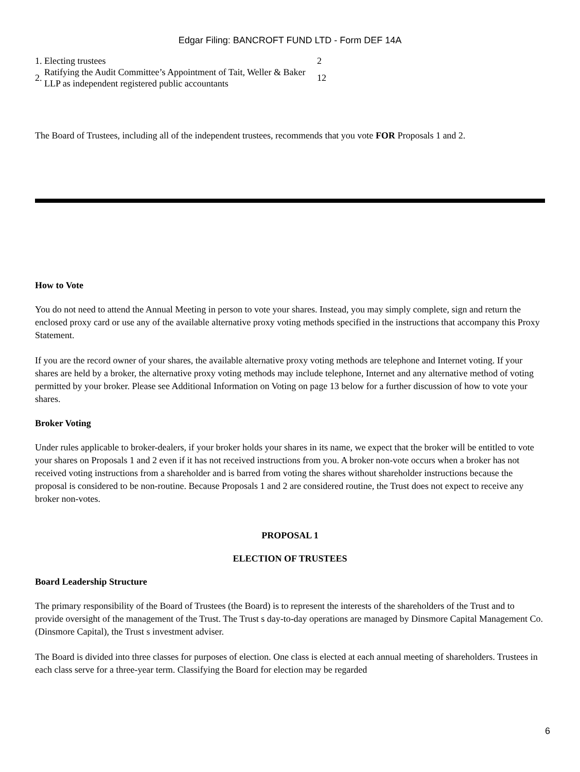Edgar Filing: BANCROFT FUND LTD - Form DEF 14A
| 1. | Electing trustees | 2 |
| 2. | Ratifying the Audit Committee’s Appointment of Tait, Weller & Baker LLP as independent registered public accountants | 12 |
The Board of Trustees, including all of the independent trustees, recommends that you vote FOR Proposals 1 and 2.
How to Vote
You do not need to attend the Annual Meeting in person to vote your shares. Instead, you may simply complete, sign and return the enclosed proxy card or use any of the available alternative proxy voting methods specified in the instructions that accompany this Proxy Statement.
If you are the record owner of your shares, the available alternative proxy voting methods are telephone and Internet voting. If your shares are held by a broker, the alternative proxy voting methods may include telephone, Internet and any alternative method of voting permitted by your broker. Please see Additional Information on Voting on page 13 below for a further discussion of how to vote your shares.
Broker Voting
Under rules applicable to broker-dealers, if your broker holds your shares in its name, we expect that the broker will be entitled to vote your shares on Proposals 1 and 2 even if it has not received instructions from you. A broker non-vote occurs when a broker has not received voting instructions from a shareholder and is barred from voting the shares without shareholder instructions because the proposal is considered to be non-routine. Because Proposals 1 and 2 are considered routine, the Trust does not expect to receive any broker non-votes.
PROPOSAL 1
ELECTION OF TRUSTEES
Board Leadership Structure
The primary responsibility of the Board of Trustees (the Board) is to represent the interests of the shareholders of the Trust and to provide oversight of the management of the Trust. The Trust s day-to-day operations are managed by Dinsmore Capital Management Co. (Dinsmore Capital), the Trust s investment adviser.
The Board is divided into three classes for purposes of election. One class is elected at each annual meeting of shareholders. Trustees in each class serve for a three-year term. Classifying the Board for election may be regarded
6